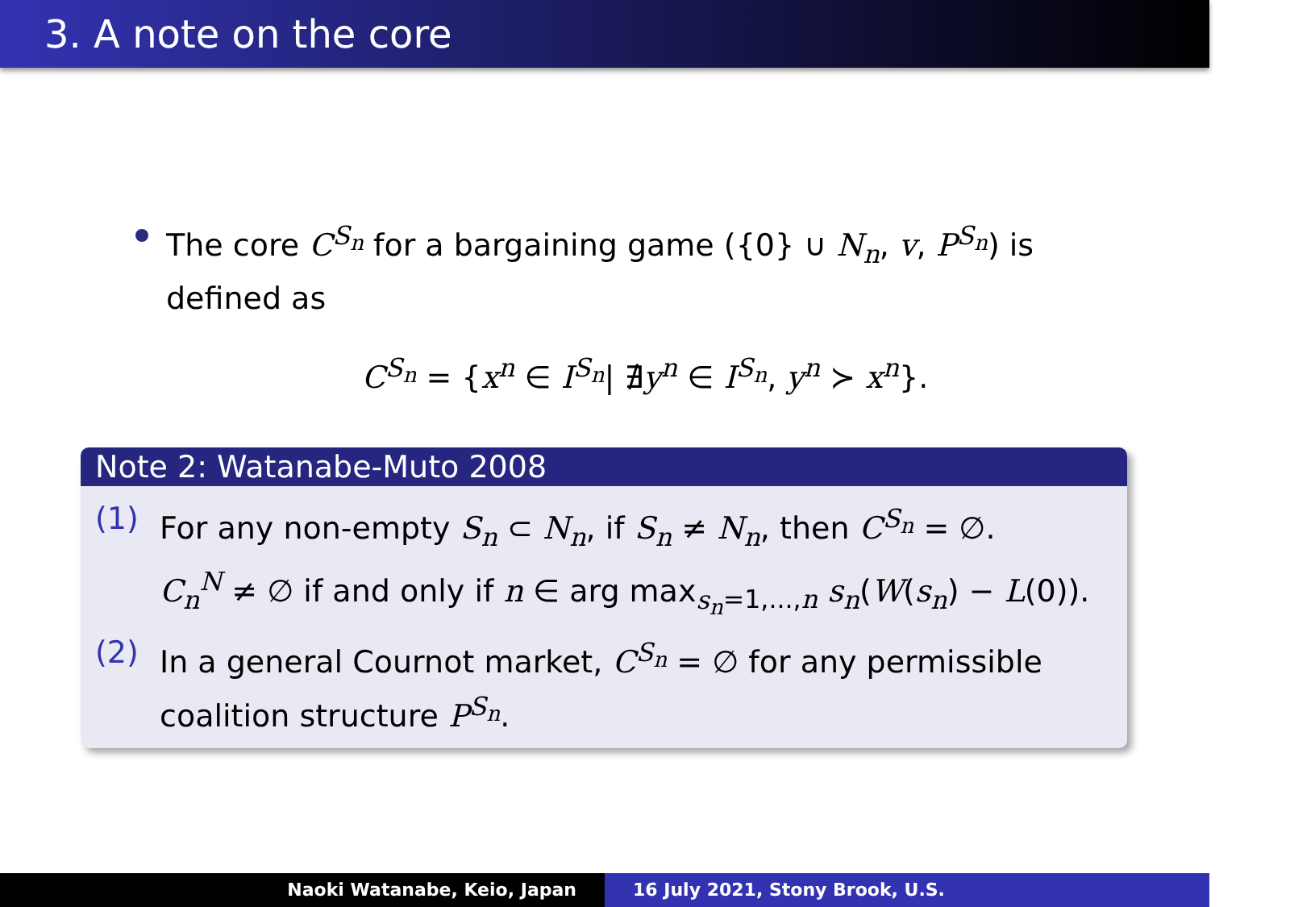3. A note on the core
The core C<sup>S<sub>n</sub></sup> for a bargaining game ({0} ∪ N<sub>n</sub>, v, P<sup>S<sub>n</sub></sup>) is defined as
C<sup>S<sub>n</sub></sup> = {x<sup>n</sup> ∈ I<sup>S<sub>n</sub></sup>| ∄y<sup>n</sup> ∈ I<sup>S<sub>n</sub></sup>, y<sup>n</sup> ≻ x<sup>n</sup>}.
Note 2: Watanabe-Muto 2008
(1) For any non-empty S<sub>n</sub> ⊂ N<sub>n</sub>, if S<sub>n</sub> ≠ N<sub>n</sub>, then C<sup>S<sub>n</sub></sup> = ∅.
C<sub>n</sub><sup>N</sup> ≠ ∅ if and only if n ∈ arg max<sub>s<sub>n</sub>=1,...,n</sub> s<sub>n</sub>(W(s<sub>n</sub>) − L(0)).
(2) In a general Cournot market, C<sup>S<sub>n</sub></sup> = ∅ for any permissible coalition structure P<sup>S<sub>n</sub></sup>.
Naoki Watanabe, Keio, Japan 16 July 2021, Stony Brook, U.S.